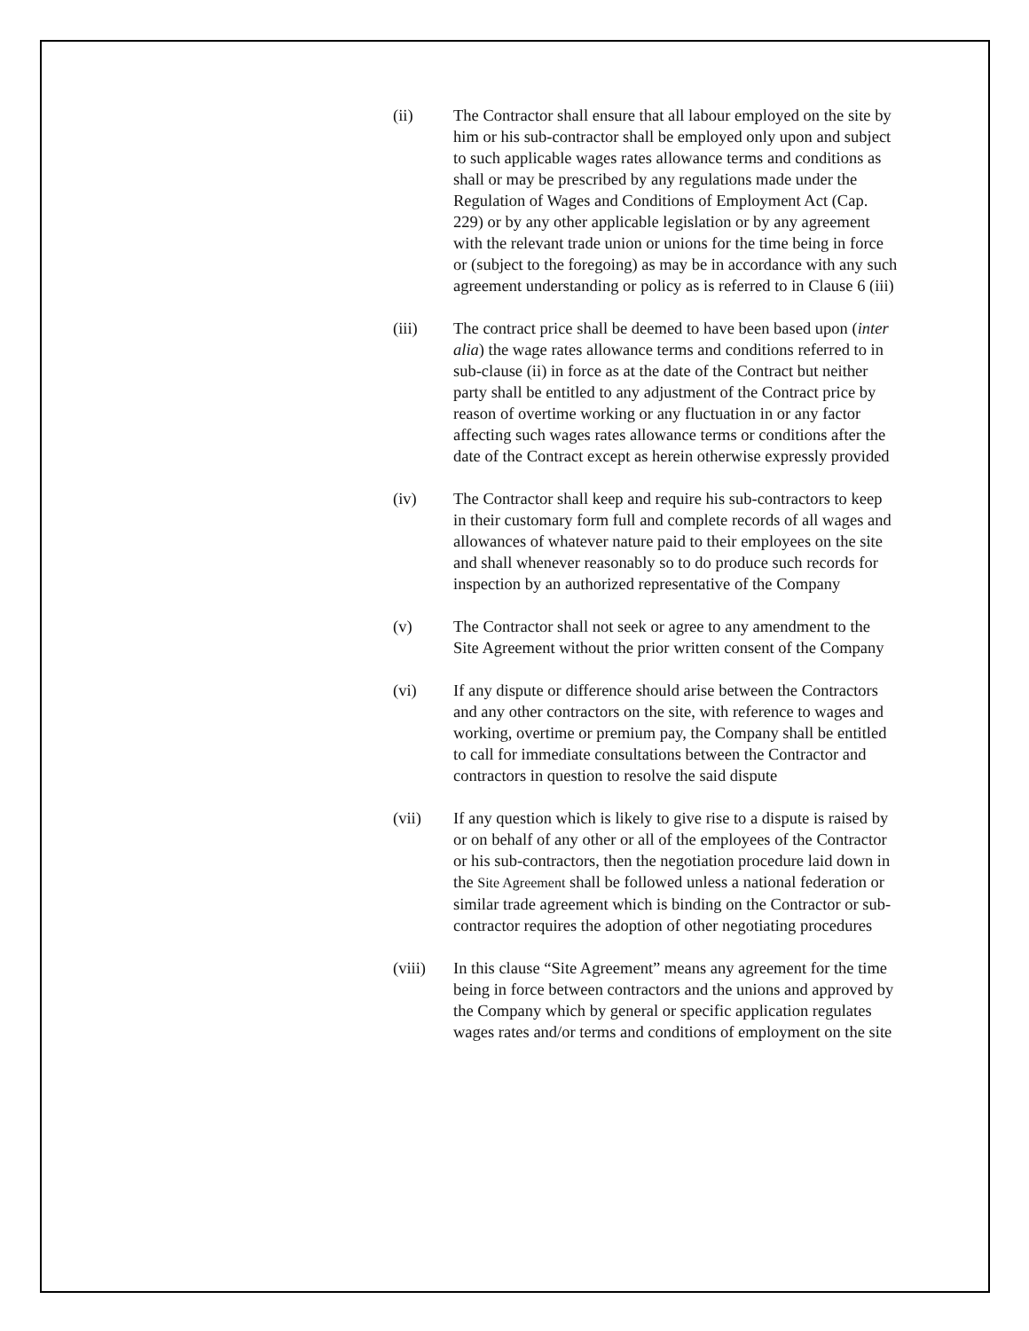(ii) The Contractor shall ensure that all labour employed on the site by him or his sub-contractor shall be employed only upon and subject to such applicable wages rates allowance terms and conditions as shall or may be prescribed by any regulations made under the Regulation of Wages and Conditions of Employment Act (Cap. 229) or by any other applicable legislation or by any agreement with the relevant trade union or unions for the time being in force or (subject to the foregoing) as may be in accordance with any such agreement understanding or policy as is referred to in Clause 6 (iii)
(iii) The contract price shall be deemed to have been based upon (inter alia) the wage rates allowance terms and conditions referred to in sub-clause (ii) in force as at the date of the Contract but neither party shall be entitled to any adjustment of the Contract price by reason of overtime working or any fluctuation in or any factor affecting such wages rates allowance terms or conditions after the date of the Contract except as herein otherwise expressly provided
(iv) The Contractor shall keep and require his sub-contractors to keep in their customary form full and complete records of all wages and allowances of whatever nature paid to their employees on the site and shall whenever reasonably so to do produce such records for inspection by an authorized representative of the Company
(v) The Contractor shall not seek or agree to any amendment to the Site Agreement without the prior written consent of the Company
(vi) If any dispute or difference should arise between the Contractors and any other contractors on the site, with reference to wages and working, overtime or premium pay, the Company shall be entitled to call for immediate consultations between the Contractor and contractors in question to resolve the said dispute
(vii) If any question which is likely to give rise to a dispute is raised by or on behalf of any other or all of the employees of the Contractor or his sub-contractors, then the negotiation procedure laid down in the Site Agreement shall be followed unless a national federation or similar trade agreement which is binding on the Contractor or sub-contractor requires the adoption of other negotiating procedures
(viii) In this clause “Site Agreement” means any agreement for the time being in force between contractors and the unions and approved by the Company which by general or specific application regulates wages rates and/or terms and conditions of employment on the site